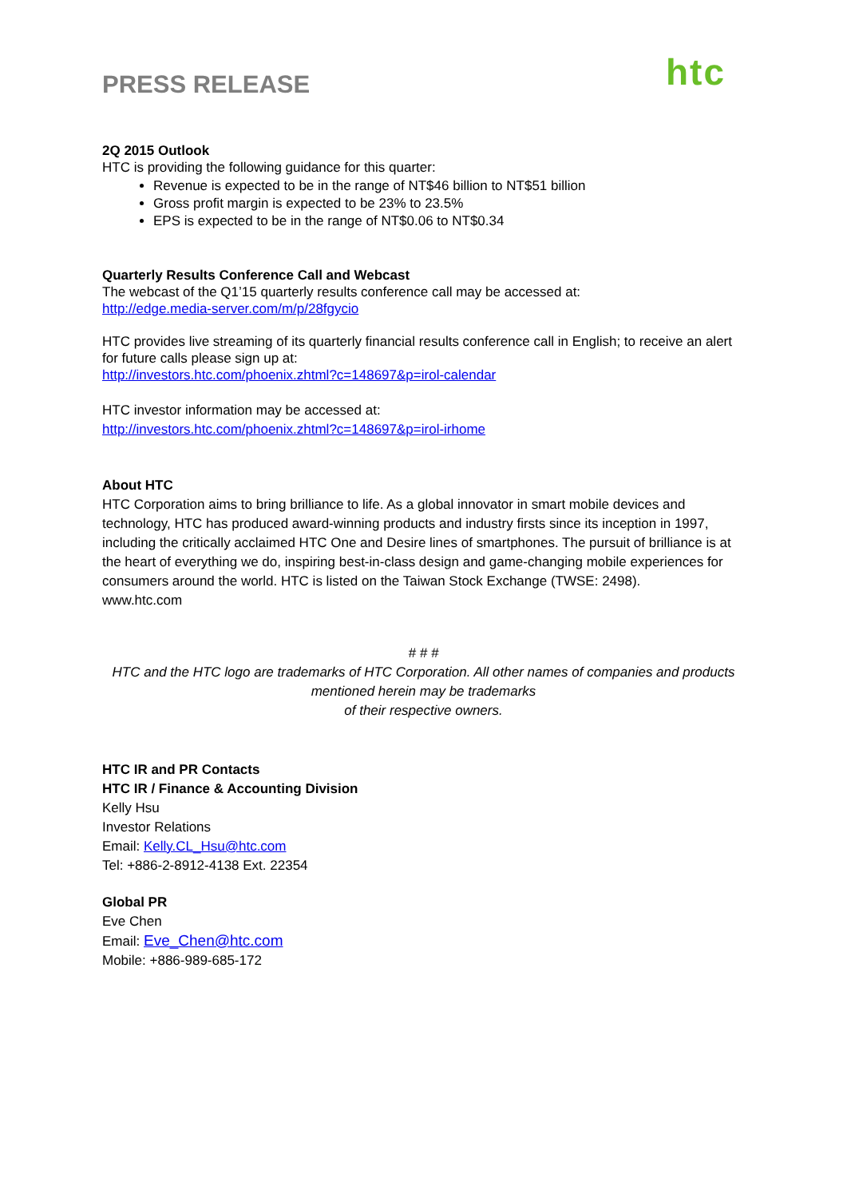PRESS RELEASE
htc
2Q 2015 Outlook
HTC is providing the following guidance for this quarter:
Revenue is expected to be in the range of NT$46 billion to NT$51 billion
Gross profit margin is expected to be 23% to 23.5%
EPS is expected to be in the range of NT$0.06 to NT$0.34
Quarterly Results Conference Call and Webcast
The webcast of the Q1’15 quarterly results conference call may be accessed at:
http://edge.media-server.com/m/p/28fgycio
HTC provides live streaming of its quarterly financial results conference call in English; to receive an alert for future calls please sign up at:
http://investors.htc.com/phoenix.zhtml?c=148697&p=irol-calendar
HTC investor information may be accessed at:
http://investors.htc.com/phoenix.zhtml?c=148697&p=irol-irhome
About HTC
HTC Corporation aims to bring brilliance to life. As a global innovator in smart mobile devices and technology, HTC has produced award-winning products and industry firsts since its inception in 1997, including the critically acclaimed HTC One and Desire lines of smartphones. The pursuit of brilliance is at the heart of everything we do, inspiring best-in-class design and game-changing mobile experiences for consumers around the world. HTC is listed on the Taiwan Stock Exchange (TWSE: 2498).
www.htc.com
# # #
HTC and the HTC logo are trademarks of HTC Corporation. All other names of companies and products mentioned herein may be trademarks
of their respective owners.
HTC IR and PR Contacts
HTC IR / Finance & Accounting Division
Kelly Hsu
Investor Relations
Email: Kelly.CL_Hsu@htc.com
Tel: +886-2-8912-4138 Ext. 22354
Global PR
Eve Chen
Email: Eve_Chen@htc.com
Mobile: +886-989-685-172